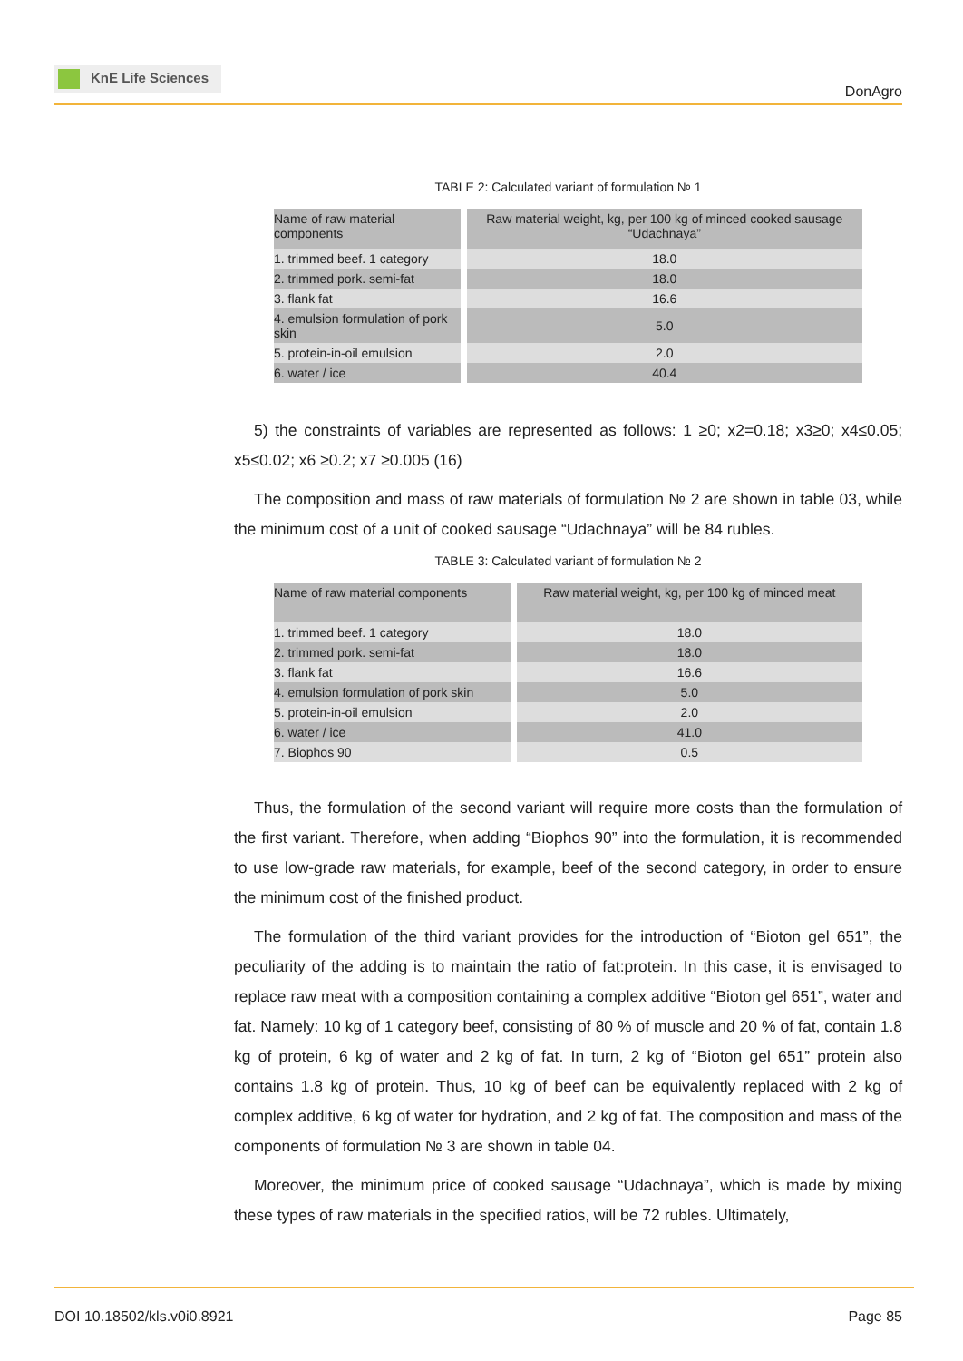KnE Life Sciences
DonAgro
TABLE 2: Calculated variant of formulation № 1
| Name of raw material components | Raw material weight, kg, per 100 kg of minced cooked sausage “Udachnaya” |
| --- | --- |
| 1. trimmed beef. 1 category | 18.0 |
| 2. trimmed pork. semi-fat | 18.0 |
| 3. flank fat | 16.6 |
| 4. emulsion formulation of pork skin | 5.0 |
| 5. protein-in-oil emulsion | 2.0 |
| 6. water / ice | 40.4 |
5) the constraints of variables are represented as follows: 1 ≥0; x2=0.18; x3≥0; x4≤0.05; x5≤0.02; x6 ≥0.2; x7 ≥0.005 (16)
The composition and mass of raw materials of formulation № 2 are shown in table 03, while the minimum cost of a unit of cooked sausage “Udachnaya” will be 84 rubles.
TABLE 3: Calculated variant of formulation № 2
| Name of raw material components | Raw material weight, kg, per 100 kg of minced meat |
| --- | --- |
| 1. trimmed beef. 1 category | 18.0 |
| 2. trimmed pork. semi-fat | 18.0 |
| 3. flank fat | 16.6 |
| 4. emulsion formulation of pork skin | 5.0 |
| 5. protein-in-oil emulsion | 2.0 |
| 6. water / ice | 41.0 |
| 7. Biophos 90 | 0.5 |
Thus, the formulation of the second variant will require more costs than the formulation of the first variant. Therefore, when adding “Biophos 90” into the formulation, it is recommended to use low-grade raw materials, for example, beef of the second category, in order to ensure the minimum cost of the finished product.
The formulation of the third variant provides for the introduction of “Bioton gel 651”, the peculiarity of the adding is to maintain the ratio of fat:protein. In this case, it is envisaged to replace raw meat with a composition containing a complex additive “Bioton gel 651”, water and fat. Namely: 10 kg of 1 category beef, consisting of 80 % of muscle and 20 % of fat, contain 1.8 kg of protein, 6 kg of water and 2 kg of fat. In turn, 2 kg of “Bioton gel 651” protein also contains 1.8 kg of protein. Thus, 10 kg of beef can be equivalently replaced with 2 kg of complex additive, 6 kg of water for hydration, and 2 kg of fat. The composition and mass of the components of formulation № 3 are shown in table 04.
Moreover, the minimum price of cooked sausage “Udachnaya”, which is made by mixing these types of raw materials in the specified ratios, will be 72 rubles. Ultimately,
DOI 10.18502/kls.v0i0.8921 Page 85